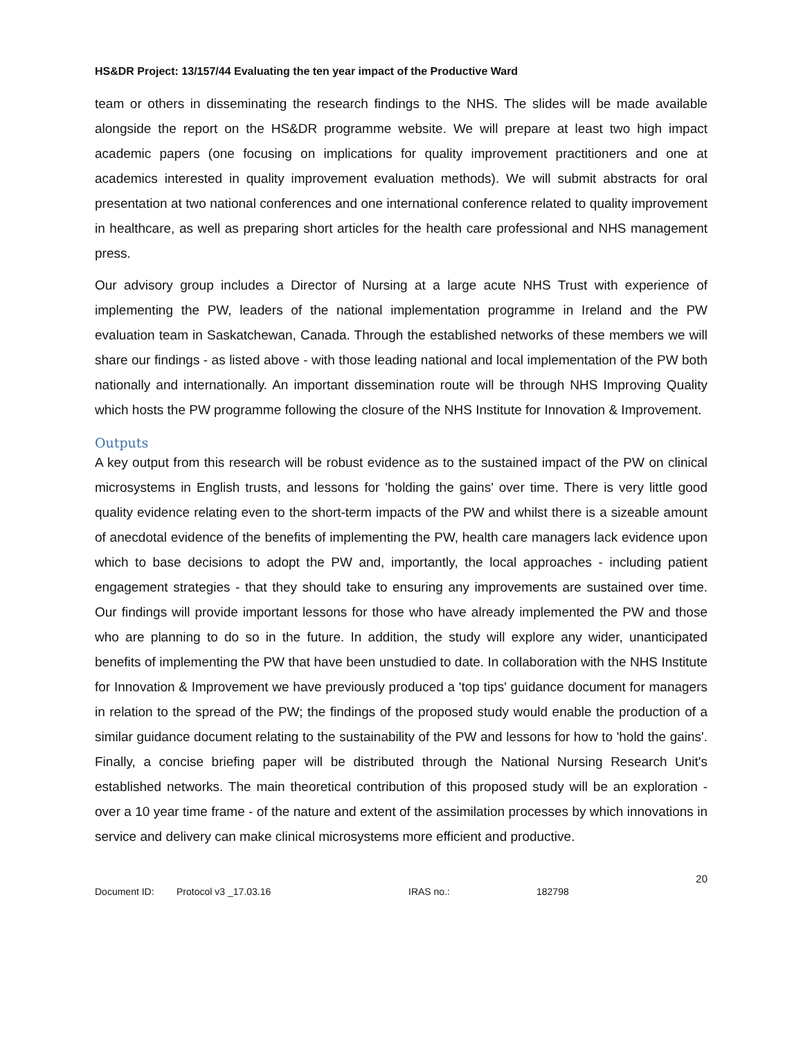HS&DR Project: 13/157/44 Evaluating the ten year impact of the Productive Ward
team or others in disseminating the research findings to the NHS. The slides will be made available alongside the report on the HS&DR programme website. We will prepare at least two high impact academic papers (one focusing on implications for quality improvement practitioners and one at academics interested in quality improvement evaluation methods). We will submit abstracts for oral presentation at two national conferences and one international conference related to quality improvement in healthcare, as well as preparing short articles for the health care professional and NHS management press.
Our advisory group includes a Director of Nursing at a large acute NHS Trust with experience of implementing the PW, leaders of the national implementation programme in Ireland and the PW evaluation team in Saskatchewan, Canada. Through the established networks of these members we will share our findings - as listed above - with those leading national and local implementation of the PW both nationally and internationally. An important dissemination route will be through NHS Improving Quality which hosts the PW programme following the closure of the NHS Institute for Innovation & Improvement.
Outputs
A key output from this research will be robust evidence as to the sustained impact of the PW on clinical microsystems in English trusts, and lessons for 'holding the gains' over time. There is very little good quality evidence relating even to the short-term impacts of the PW and whilst there is a sizeable amount of anecdotal evidence of the benefits of implementing the PW, health care managers lack evidence upon which to base decisions to adopt the PW and, importantly, the local approaches - including patient engagement strategies - that they should take to ensuring any improvements are sustained over time. Our findings will provide important lessons for those who have already implemented the PW and those who are planning to do so in the future. In addition, the study will explore any wider, unanticipated benefits of implementing the PW that have been unstudied to date. In collaboration with the NHS Institute for Innovation & Improvement we have previously produced a 'top tips' guidance document for managers in relation to the spread of the PW; the findings of the proposed study would enable the production of a similar guidance document relating to the sustainability of the PW and lessons for how to 'hold the gains'. Finally, a concise briefing paper will be distributed through the National Nursing Research Unit's established networks. The main theoretical contribution of this proposed study will be an exploration - over a 10 year time frame - of the nature and extent of the assimilation processes by which innovations in service and delivery can make clinical microsystems more efficient and productive.
20
Document ID: Protocol v3 _17.03.16 IRAS no.: 182798